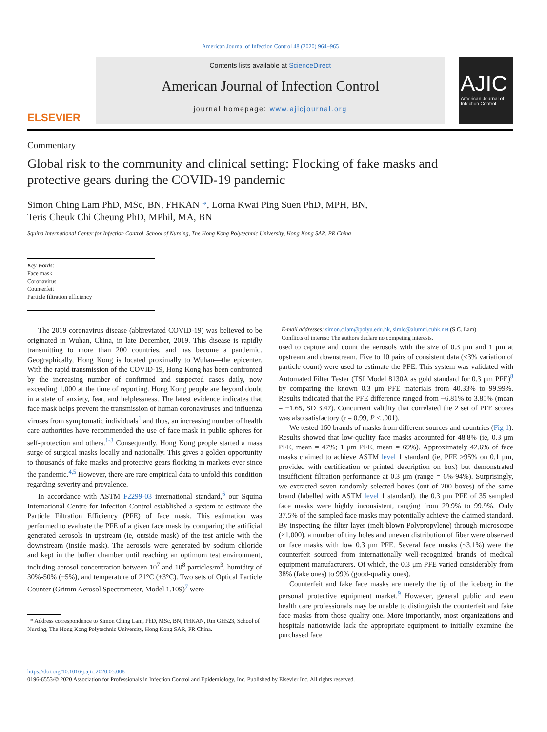American Journal of Infection Control 48 (2020) 964−965
ELSEVIER
Contents lists available at ScienceDirect
American Journal of Infection Control
journal homepage: www.ajicjournal.org
AJIC
American Journal of Infection Control
Commentary
Global risk to the community and clinical setting: Flocking of fake masks and protective gears during the COVID-19 pandemic
Simon Ching Lam PhD, MSc, BN, FHKAN *, Lorna Kwai Ping Suen PhD, MPH, BN,
Teris Cheuk Chi Cheung PhD, MPhil, MA, BN
Squina International Center for Infection Control, School of Nursing, The Hong Kong Polytechnic University, Hong Kong SAR, PR China
Key Words:
Face mask
Coronavirus
Counterfeit
Particle filtration efficiency
The 2019 coronavirus disease (abbreviated COVID-19) was believed to be originated in Wuhan, China, in late December, 2019. This disease is rapidly transmitting to more than 200 countries, and has become a pandemic. Geographically, Hong Kong is located proximally to Wuhan—the epicenter. With the rapid transmission of the COVID-19, Hong Kong has been confronted by the increasing number of confirmed and suspected cases daily, now exceeding 1,000 at the time of reporting. Hong Kong people are beyond doubt in a state of anxiety, fear, and helplessness. The latest evidence indicates that face mask helps prevent the transmission of human coronaviruses and influenza viruses from symptomatic individuals<sup>1</sup> and thus, an increasing number of health care authorities have recommended the use of face mask in public spheres for self-protection and others.<sup>1-3</sup> Consequently, Hong Kong people started a mass surge of surgical masks locally and nationally. This gives a golden opportunity to thousands of fake masks and protective gears flocking in markets ever since the pandemic.<sup>4,5</sup> However, there are rare empirical data to unfold this condition regarding severity and prevalence.
In accordance with ASTM F2299-03 international standard,<sup>6</sup> our Squina International Centre for Infection Control established a system to estimate the Particle Filtration Efficiency (PFE) of face mask. This estimation was performed to evaluate the PFE of a given face mask by comparing the artificial generated aerosols in upstream (ie, outside mask) of the test article with the downstream (inside mask). The aerosols were generated by sodium chloride and kept in the buffer chamber until reaching an optimum test environment, including aerosol concentration between 10<sup>7</sup> and 10<sup>8</sup> particles/m<sup>3</sup>, humidity of 30%-50% (±5%), and temperature of 21°C (±3°C). Two sets of Optical Particle Counter (Grimm Aerosol Spectrometer, Model 1.109)<sup>7</sup> were
* Address correspondence to Simon Ching Lam, PhD, MSc, BN, FHKAN, Rm GH523, School of Nursing, The Hong Kong Polytechnic University, Hong Kong SAR, PR China.
E-mail addresses: simon.c.lam@polyu.edu.hk, simlc@alumni.cuhk.net (S.C. Lam).
Conflicts of interest: The authors declare no competing interests.
used to capture and count the aerosols with the size of 0.3 μm and 1 μm at upstream and downstream. Five to 10 pairs of consistent data (<3% variation of particle count) were used to estimate the PFE. This system was validated with Automated Filter Tester (TSI Model 8130A as gold standard for 0.3 μm PFE)<sup>8</sup> by comparing the known 0.3 μm PFE materials from 40.33% to 99.99%. Results indicated that the PFE difference ranged from −6.81% to 3.85% (mean = −1.65, SD 3.47). Concurrent validity that correlated the 2 set of PFE scores was also satisfactory (r = 0.99, P < .001).
We tested 160 brands of masks from different sources and countries (Fig 1). Results showed that low-quality face masks accounted for 48.8% (ie, 0.3 μm PFE, mean = 47%; 1 μm PFE, mean = 69%). Approximately 42.6% of face masks claimed to achieve ASTM level 1 standard (ie, PFE ≥95% on 0.1 μm, provided with certification or printed description on box) but demonstrated insufficient filtration performance at 0.3 μm (range = 6%-94%). Surprisingly, we extracted seven randomly selected boxes (out of 200 boxes) of the same brand (labelled with ASTM level 1 standard), the 0.3 μm PFE of 35 sampled face masks were highly inconsistent, ranging from 29.9% to 99.9%. Only 37.5% of the sampled face masks may potentially achieve the claimed standard. By inspecting the filter layer (melt-blown Polypropylene) through microscope (×1,000), a number of tiny holes and uneven distribution of fiber were observed on face masks with low 0.3 μm PFE. Several face masks (~3.1%) were the counterfeit sourced from internationally well-recognized brands of medical equipment manufacturers. Of which, the 0.3 μm PFE varied considerably from 38% (fake ones) to 99% (good-quality ones).
Counterfeit and fake face masks are merely the tip of the iceberg in the personal protective equipment market.<sup>9</sup> However, general public and even health care professionals may be unable to distinguish the counterfeit and fake face masks from those quality one. More importantly, most organizations and hospitals nationwide lack the appropriate equipment to initially examine the purchased face
https://doi.org/10.1016/j.ajic.2020.05.008
0196-6553/© 2020 Association for Professionals in Infection Control and Epidemiology, Inc. Published by Elsevier Inc. All rights reserved.